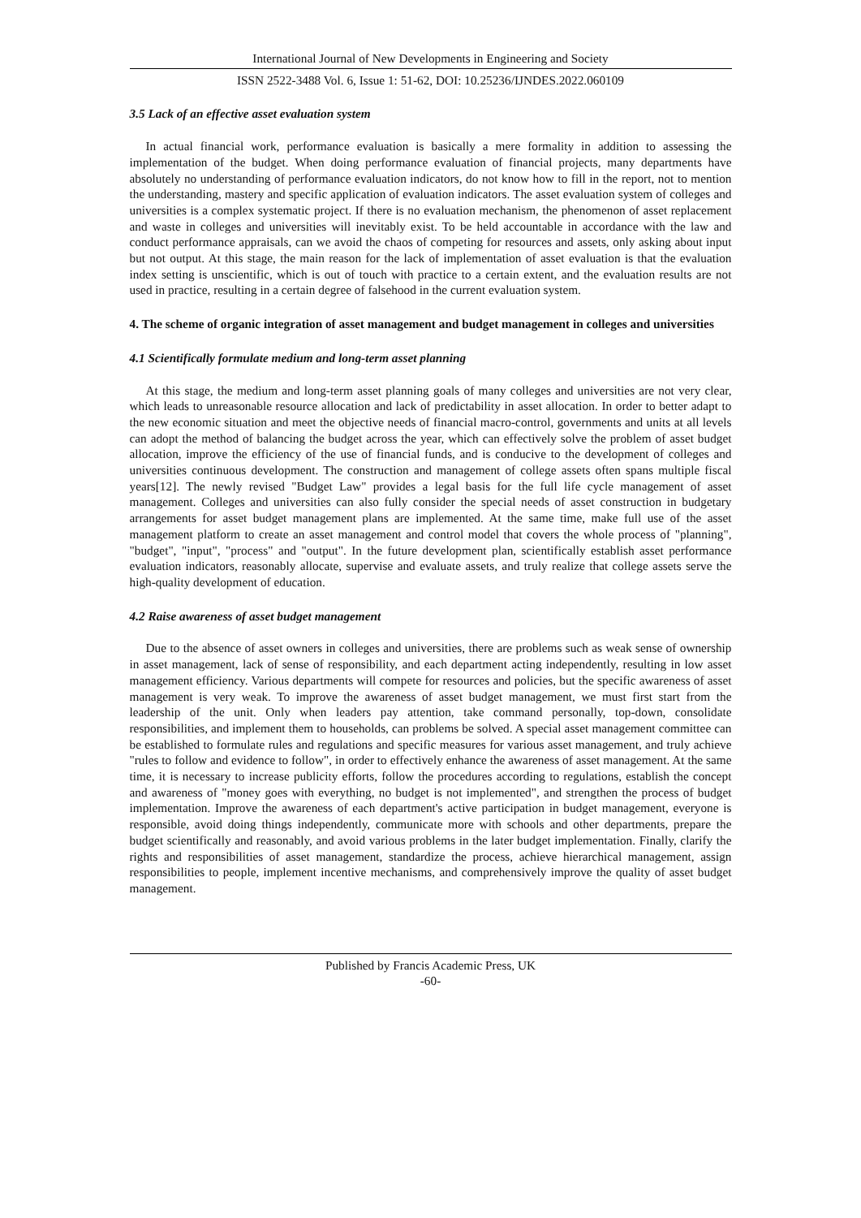International Journal of New Developments in Engineering and Society
ISSN 2522-3488 Vol. 6, Issue 1: 51-62, DOI: 10.25236/IJNDES.2022.060109
3.5 Lack of an effective asset evaluation system
In actual financial work, performance evaluation is basically a mere formality in addition to assessing the implementation of the budget. When doing performance evaluation of financial projects, many departments have absolutely no understanding of performance evaluation indicators, do not know how to fill in the report, not to mention the understanding, mastery and specific application of evaluation indicators. The asset evaluation system of colleges and universities is a complex systematic project. If there is no evaluation mechanism, the phenomenon of asset replacement and waste in colleges and universities will inevitably exist. To be held accountable in accordance with the law and conduct performance appraisals, can we avoid the chaos of competing for resources and assets, only asking about input but not output. At this stage, the main reason for the lack of implementation of asset evaluation is that the evaluation index setting is unscientific, which is out of touch with practice to a certain extent, and the evaluation results are not used in practice, resulting in a certain degree of falsehood in the current evaluation system.
4. The scheme of organic integration of asset management and budget management in colleges and universities
4.1 Scientifically formulate medium and long-term asset planning
At this stage, the medium and long-term asset planning goals of many colleges and universities are not very clear, which leads to unreasonable resource allocation and lack of predictability in asset allocation. In order to better adapt to the new economic situation and meet the objective needs of financial macro-control, governments and units at all levels can adopt the method of balancing the budget across the year, which can effectively solve the problem of asset budget allocation, improve the efficiency of the use of financial funds, and is conducive to the development of colleges and universities continuous development. The construction and management of college assets often spans multiple fiscal years[12]. The newly revised "Budget Law" provides a legal basis for the full life cycle management of asset management. Colleges and universities can also fully consider the special needs of asset construction in budgetary arrangements for asset budget management plans are implemented. At the same time, make full use of the asset management platform to create an asset management and control model that covers the whole process of "planning", "budget", "input", "process" and "output". In the future development plan, scientifically establish asset performance evaluation indicators, reasonably allocate, supervise and evaluate assets, and truly realize that college assets serve the high-quality development of education.
4.2 Raise awareness of asset budget management
Due to the absence of asset owners in colleges and universities, there are problems such as weak sense of ownership in asset management, lack of sense of responsibility, and each department acting independently, resulting in low asset management efficiency. Various departments will compete for resources and policies, but the specific awareness of asset management is very weak. To improve the awareness of asset budget management, we must first start from the leadership of the unit. Only when leaders pay attention, take command personally, top-down, consolidate responsibilities, and implement them to households, can problems be solved. A special asset management committee can be established to formulate rules and regulations and specific measures for various asset management, and truly achieve "rules to follow and evidence to follow", in order to effectively enhance the awareness of asset management. At the same time, it is necessary to increase publicity efforts, follow the procedures according to regulations, establish the concept and awareness of "money goes with everything, no budget is not implemented", and strengthen the process of budget implementation. Improve the awareness of each department's active participation in budget management, everyone is responsible, avoid doing things independently, communicate more with schools and other departments, prepare the budget scientifically and reasonably, and avoid various problems in the later budget implementation. Finally, clarify the rights and responsibilities of asset management, standardize the process, achieve hierarchical management, assign responsibilities to people, implement incentive mechanisms, and comprehensively improve the quality of asset budget management.
Published by Francis Academic Press, UK
-60-